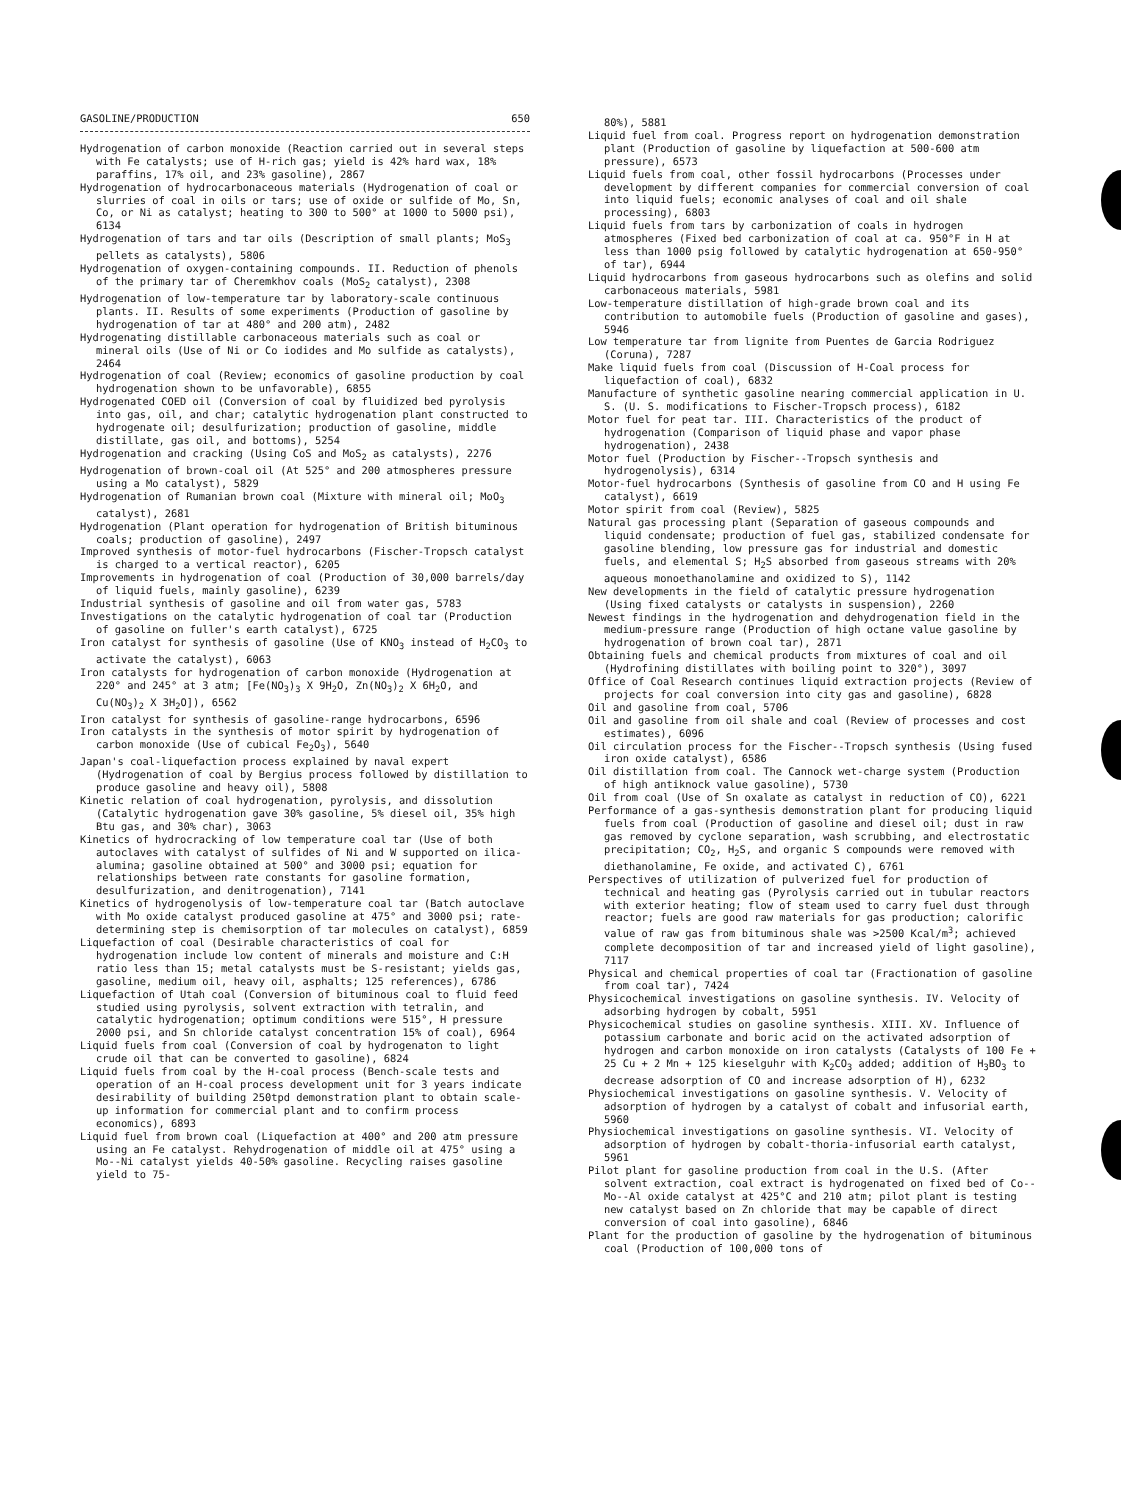GASOLINE/PRODUCTION 650
Hydrogenation of carbon monoxide (Reaction carried out in several steps with Fe catalysts; use of H-rich gas; yield is 42% hard wax, 18% paraffins, 17% oil, and 23% gasoline), 2867
Hydrogenation of hydrocarbonaceous materials (Hydrogenation of coal or slurries of coal in oils or tars; use of oxide or sulfide of Mo, Sn, Co, or Ni as catalyst; heating to 300 to 500° at 1000 to 5000 psi), 6134
Hydrogenation of tars and tar oils (Description of small plants; MoS<sub>3</sub> pellets as catalysts), 5806
Hydrogenation of oxygen-containing compounds. II. Reduction of phenols of the primary tar of Cheremkhov coals (MoS<sub>2</sub> catalyst), 2308
Hydrogenation of low-temperature tar by laboratory-scale continuous plants. II. Results of some experiments (Production of gasoline by hydrogenation of tar at 480° and 200 atm), 2482
Hydrogenating distillable carbonaceous materials such as coal or mineral oils (Use of Ni or Co iodides and Mo sulfide as catalysts), 2464
Hydrogenation of coal (Review; economics of gasoline production by coal hydrogenation shown to be unfavorable), 6855
Hydrogenated COED oil (Conversion of coal by fluidized bed pyrolysis into gas, oil, and char; catalytic hydrogenation plant constructed to hydrogenate oil; desulfurization; production of gasoline, middle distillate, gas oil, and bottoms), 5254
Hydrogenation and cracking (Using CoS and MoS<sub>2</sub> as catalysts), 2276
Hydrogenation of brown-coal oil (At 525° and 200 atmospheres pressure using a Mo catalyst), 5829
Hydrogenation of Rumanian brown coal (Mixture with mineral oil; MoO<sub>3</sub> catalyst), 2681
Hydrogenation (Plant operation for hydrogenation of British bituminous coals; production of gasoline), 2497
Improved synthesis of motor-fuel hydrocarbons (Fischer-Tropsch catalyst is charged to a vertical reactor), 6205
Improvements in hydrogenation of coal (Production of 30,000 barrels/day of liquid fuels, mainly gasoline), 6239
Industrial synthesis of gasoline and oil from water gas, 5783
Investigations on the catalytic hydrogenation of coal tar (Production of gasoline on fuller's earth catalyst), 6725
Iron catalyst for synthesis of gasoline (Use of KNO<sub>3</sub> instead of H<sub>2</sub>CO<sub>3</sub> to activate the catalyst), 6063
Iron catalysts for hydrogenation of carbon monoxide (Hydrogenation at 220° and 245° at 3 atm; [Fe(NO<sub>3</sub>)<sub>3</sub> X 9H<sub>2</sub>O, Zn(NO<sub>3</sub>)<sub>2</sub> X 6H<sub>2</sub>O, and Cu(NO<sub>3</sub>)<sub>2</sub> X 3H<sub>2</sub>O]), 6562
Iron catalyst for synthesis of gasoline-range hydrocarbons, 6596
Iron catalysts in the synthesis of motor spirit by hydrogenation of carbon monoxide (Use of cubical Fe<sub>2</sub>O<sub>3</sub>), 5640
Japan's coal-liquefaction process explained by naval expert (Hydrogenation of coal by Bergius process followed by distillation to produce gasoline and heavy oil), 5808
Kinetic relation of coal hydrogenation, pyrolysis, and dissolution (Catalytic hydrogenation gave 30% gasoline, 5% diesel oil, 35% high Btu gas, and 30% char), 3063
Kinetics of hydrocracking of low temperature coal tar (Use of both autoclaves with catalyst of sulfides of Ni and W supported on ilica-alumina; gasoline obtained at 500° and 3000 psi; equation for relationships between rate constants for gasoline formation, desulfurization, and denitrogenation), 7141
Kinetics of hydrogenolysis of low-temperature coal tar (Batch autoclave with Mo oxide catalyst produced gasoline at 475° and 3000 psi; rate-determining step is chemisorption of tar molecules on catalyst), 6859
Liquefaction of coal (Desirable characteristics of coal for hydrogenation include low content of minerals and moisture and C:H ratio less than 15; metal catalysts must be S-resistant; yields gas, gasoline, medium oil, heavy oil, asphalts; 125 references), 6786
Liquefaction of Utah coal (Conversion of bituminous coal to fluid feed studied using pyrolysis, solvent extraction with tetralin, and catalytic hydrogenation; optimum conditions were 515°, H pressure 2000 psi, and Sn chloride catalyst concentration 15% of coal), 6964
Liquid fuels from coal (Conversion of coal by hydrogenaton to light crude oil that can be converted to gasoline), 6824
Liquid fuels from coal by the H-coal process (Bench-scale tests and operation of an H-coal process development unit for 3 years indicate desirability of building 250tpd demonstration plant to obtain scale-up information for commercial plant and to confirm process economics), 6893
Liquid fuel from brown coal (Liquefaction at 400° and 200 atm pressure using an Fe catalyst. Rehydrogenation of middle oil at 475° using a Mo--Ni catalyst yields 40-50% gasoline. Recycling raises gasoline yield to 75-
80%), 5881
Liquid fuel from coal. Progress report on hydrogenation demonstration plant (Production of gasoline by liquefaction at 500-600 atm pressure), 6573
Liquid fuels from coal, other fossil hydrocarbons (Processes under development by different companies for commercial conversion of coal into liquid fuels; economic analyses of coal and oil shale processing), 6803
Liquid fuels from tars by carbonization of coals in hydrogen atmospheres (Fixed bed carbonization of coal at ca. 950°F in H at less than 1000 psig followed by catalytic hydrogenation at 650-950° of tar), 6944
Liquid hydrocarbons from gaseous hydrocarbons such as olefins and solid carbonaceous materials, 5981
Low-temperature distillation of high-grade brown coal and its contribution to automobile fuels (Production of gasoline and gases), 5946
Low temperature tar from lignite from Puentes de Garcia Rodriguez (Coruna), 7287
Make liquid fuels from coal (Discussion of H-Coal process for liquefaction of coal), 6832
Manufacture of synthetic gasoline nearing commercial application in U. S. (U. S. modifications to Fischer-Tropsch process), 6182
Motor fuel for peat tar. III. Characteristics of the product of hydrogenation (Comparison of liquid phase and vapor phase hydrogenation), 2438
Motor fuel (Production by Fischer--Tropsch synthesis and hydrogenolysis), 6314
Motor-fuel hydrocarbons (Synthesis of gasoline from CO and H using Fe catalyst), 6619
Motor spirit from coal (Review), 5825
Natural gas processing plant (Separation of gaseous compounds and liquid condensate; production of fuel gas, stabilized condensate for gasoline blending, low pressure gas for industrial and domestic fuels, and elemental S; H<sub>2</sub>S absorbed from gaseous streams with 20% aqueous monoethanolamine and oxidized to S), 1142
New developments in the field of catalytic pressure hydrogenation (Using fixed catalysts or catalysts in suspension), 2260
Newest findings in the hydrogenation and dehydrogenation field in the medium-pressure range (Production of high octane value gasoline by hydrogenation of brown coal tar), 2871
Obtaining fuels and chemical products from mixtures of coal and oil (Hydrofining distillates with boiling point to 320°), 3097
Office of Coal Research continues liquid extraction projects (Review of projects for coal conversion into city gas and gasoline), 6828
Oil and gasoline from coal, 5706
Oil and gasoline from oil shale and coal (Review of processes and cost estimates), 6096
Oil circulation process for the Fischer--Tropsch synthesis (Using fused iron oxide catalyst), 6586
Oil distillation from coal. The Cannock wet-charge system (Production of high antiknock value gasoline), 5730
Oil from coal (Use of Sn oxalate as catalyst in reduction of CO), 6221
Performance of a gas-synthesis demonstration plant for producing liquid fuels from coal (Production of gasoline and diesel oil; dust in raw gas removed by cyclone separation, wash scrubbing, and electrostatic precipitation; CO<sub>2</sub>, H<sub>2</sub>S, and organic S compounds were removed with diethanolamine, Fe oxide, and activated C), 6761
Perspectives of utilization of pulverized fuel for production of technical and heating gas (Pyrolysis carried out in tubular reactors with exterior heating; flow of steam used to carry fuel dust through reactor; fuels are good raw materials for gas production; calorific value of raw gas from bituminous shale was >2500 Kcal/m<sup>3</sup>; achieved complete decomposition of tar and increased yield of light gasoline), 7117
Physical and chemical properties of coal tar (Fractionation of gasoline from coal tar), 7424
Physicochemical investigations on gasoline synthesis. IV. Velocity of adsorbing hydrogen by cobalt, 5951
Physicochemical studies on gasoline synthesis. XIII. XV. Influence of potassium carbonate and boric acid on the activated adsorption of hydrogen and carbon monoxide on iron catalysts (Catalysts of 100 Fe + 25 Cu + 2 Mn + 125 kieselguhr with K<sub>2</sub>CO<sub>3</sub> added; addition of H<sub>3</sub>BO<sub>3</sub> to decrease adsorption of CO and increase adsorption of H), 6232
Physiochemical investigations on gasoline synthesis. V. Velocity of adsorption of hydrogen by a catalyst of cobalt and infusorial earth, 5960
Physiochemical investigations on gasoline synthesis. VI. Velocity of adsorption of hydrogen by cobalt-thoria-infusorial earth catalyst, 5961
Pilot plant for gasoline production from coal in the U.S. (After solvent extraction, coal extract is hydrogenated on fixed bed of Co--Mo--Al oxide catalyst at 425°C and 210 atm; pilot plant is testing new catalyst based on Zn chloride that may be capable of direct conversion of coal into gasoline), 6846
Plant for the production of gasoline by the hydrogenation of bituminous coal (Production of 100,000 tons of